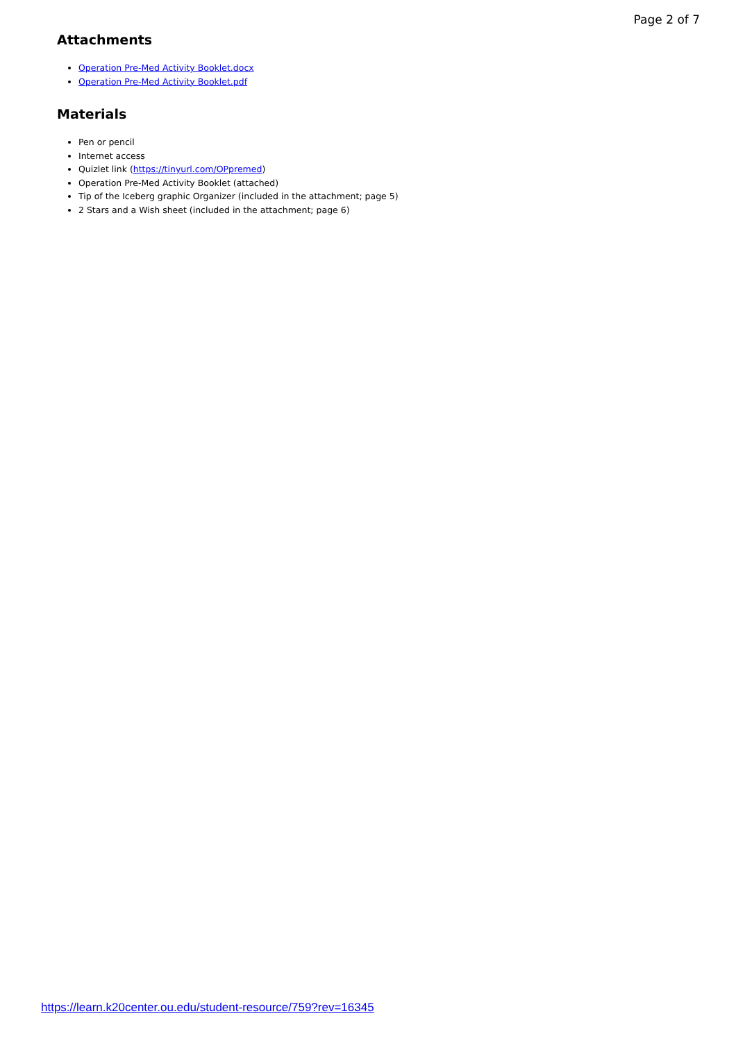Page 2 of 7
Attachments
Operation Pre-Med Activity Booklet.docx
Operation Pre-Med Activity Booklet.pdf
Materials
Pen or pencil
Internet access
Quizlet link (https://tinyurl.com/OPpremed)
Operation Pre-Med Activity Booklet (attached)
Tip of the Iceberg graphic Organizer (included in the attachment; page 5)
2 Stars and a Wish sheet (included in the attachment; page 6)
https://learn.k20center.ou.edu/student-resource/759?rev=16345